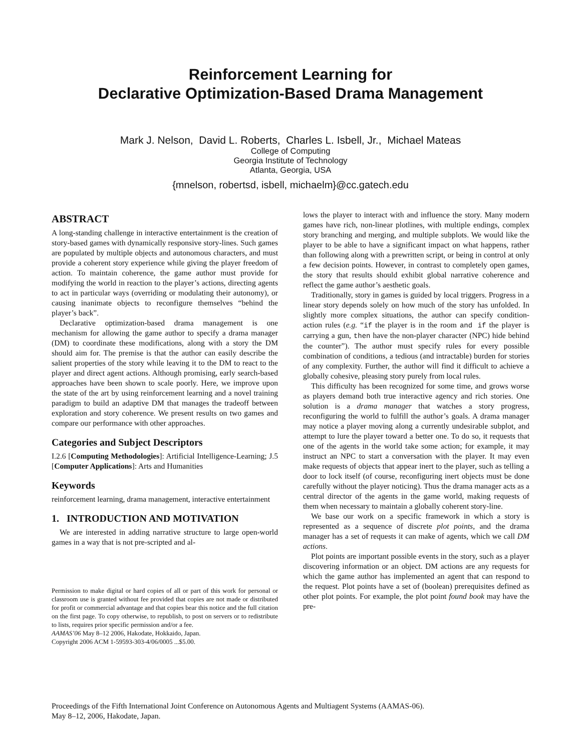Reinforcement Learning for
Declarative Optimization-Based Drama Management
Mark J. Nelson, David L. Roberts, Charles L. Isbell, Jr., Michael Mateas
College of Computing
Georgia Institute of Technology
Atlanta, Georgia, USA
{mnelson, robertsd, isbell, michaelm}@cc.gatech.edu
ABSTRACT
A long-standing challenge in interactive entertainment is the creation of story-based games with dynamically responsive story-lines. Such games are populated by multiple objects and autonomous characters, and must provide a coherent story experience while giving the player freedom of action. To maintain coherence, the game author must provide for modifying the world in reaction to the player’s actions, directing agents to act in particular ways (overriding or modulating their autonomy), or causing inanimate objects to reconfigure themselves “behind the player’s back”.
Declarative optimization-based drama management is one mechanism for allowing the game author to specify a drama manager (DM) to coordinate these modifications, along with a story the DM should aim for. The premise is that the author can easily describe the salient properties of the story while leaving it to the DM to react to the player and direct agent actions. Although promising, early search-based approaches have been shown to scale poorly. Here, we improve upon the state of the art by using reinforcement learning and a novel training paradigm to build an adaptive DM that manages the tradeoff between exploration and story coherence. We present results on two games and compare our performance with other approaches.
Categories and Subject Descriptors
I.2.6 [Computing Methodologies]: Artificial Intelligence-Learning; J.5 [Computer Applications]: Arts and Humanities
Keywords
reinforcement learning, drama management, interactive entertainment
1. INTRODUCTION AND MOTIVATION
We are interested in adding narrative structure to large open-world games in a way that is not pre-scripted and al-
Permission to make digital or hard copies of all or part of this work for personal or classroom use is granted without fee provided that copies are not made or distributed for profit or commercial advantage and that copies bear this notice and the full citation on the first page. To copy otherwise, to republish, to post on servers or to redistribute to lists, requires prior specific permission and/or a fee.
AAMAS’06 May 8–12 2006, Hakodate, Hokkaido, Japan.
Copyright 2006 ACM 1-59593-303-4/06/0005 ...$5.00.
lows the player to interact with and influence the story. Many modern games have rich, non-linear plotlines, with multiple endings, complex story branching and merging, and multiple subplots. We would like the player to be able to have a significant impact on what happens, rather than following along with a prewritten script, or being in control at only a few decision points. However, in contrast to completely open games, the story that results should exhibit global narrative coherence and reflect the game author’s aesthetic goals.
Traditionally, story in games is guided by local triggers. Progress in a linear story depends solely on how much of the story has unfolded. In slightly more complex situations, the author can specify condition-action rules (e.g. “if the player is in the room and if the player is carrying a gun, then have the non-player character (NPC) hide behind the counter”). The author must specify rules for every possible combination of conditions, a tedious (and intractable) burden for stories of any complexity. Further, the author will find it difficult to achieve a globally cohesive, pleasing story purely from local rules.
This difficulty has been recognized for some time, and grows worse as players demand both true interactive agency and rich stories. One solution is a drama manager that watches a story progress, reconfiguring the world to fulfill the author’s goals. A drama manager may notice a player moving along a currently undesirable subplot, and attempt to lure the player toward a better one. To do so, it requests that one of the agents in the world take some action; for example, it may instruct an NPC to start a conversation with the player. It may even make requests of objects that appear inert to the player, such as telling a door to lock itself (of course, reconfiguring inert objects must be done carefully without the player noticing). Thus the drama manager acts as a central director of the agents in the game world, making requests of them when necessary to maintain a globally coherent story-line.
We base our work on a specific framework in which a story is represented as a sequence of discrete plot points, and the drama manager has a set of requests it can make of agents, which we call DM actions.
Plot points are important possible events in the story, such as a player discovering information or an object. DM actions are any requests for which the game author has implemented an agent that can respond to the request. Plot points have a set of (boolean) prerequisites defined as other plot points. For example, the plot point found book may have the pre-
Proceedings of the Fifth International Joint Conference on Autonomous Agents and Multiagent Systems (AAMAS-06).
May 8–12, 2006, Hakodate, Japan.